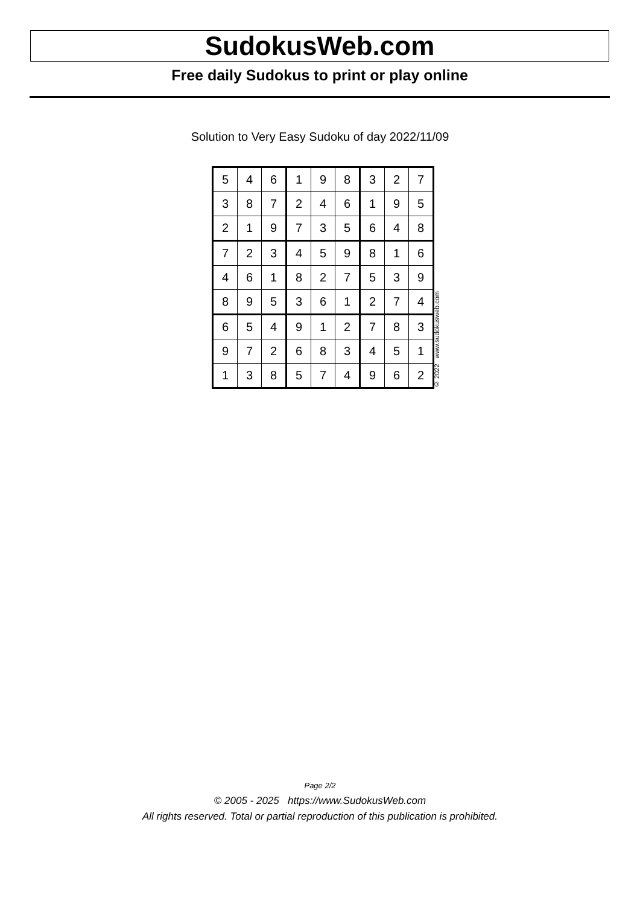SudokusWeb.com
Free daily Sudokus to print or play online
Solution to Very Easy Sudoku of day 2022/11/09
| 5 | 4 | 6 | 1 | 9 | 8 | 3 | 2 | 7 |
| 3 | 8 | 7 | 2 | 4 | 6 | 1 | 9 | 5 |
| 2 | 1 | 9 | 7 | 3 | 5 | 6 | 4 | 8 |
| 7 | 2 | 3 | 4 | 5 | 9 | 8 | 1 | 6 |
| 4 | 6 | 1 | 8 | 2 | 7 | 5 | 3 | 9 |
| 8 | 9 | 5 | 3 | 6 | 1 | 2 | 7 | 4 |
| 6 | 5 | 4 | 9 | 1 | 2 | 7 | 8 | 3 |
| 9 | 7 | 2 | 6 | 8 | 3 | 4 | 5 | 1 |
| 1 | 3 | 8 | 5 | 7 | 4 | 9 | 6 | 2 |
© 2022 www.sudokusweb.com
Page 2/2
© 2005 - 2025 https://www.SudokusWeb.com
All rights reserved. Total or partial reproduction of this publication is prohibited.